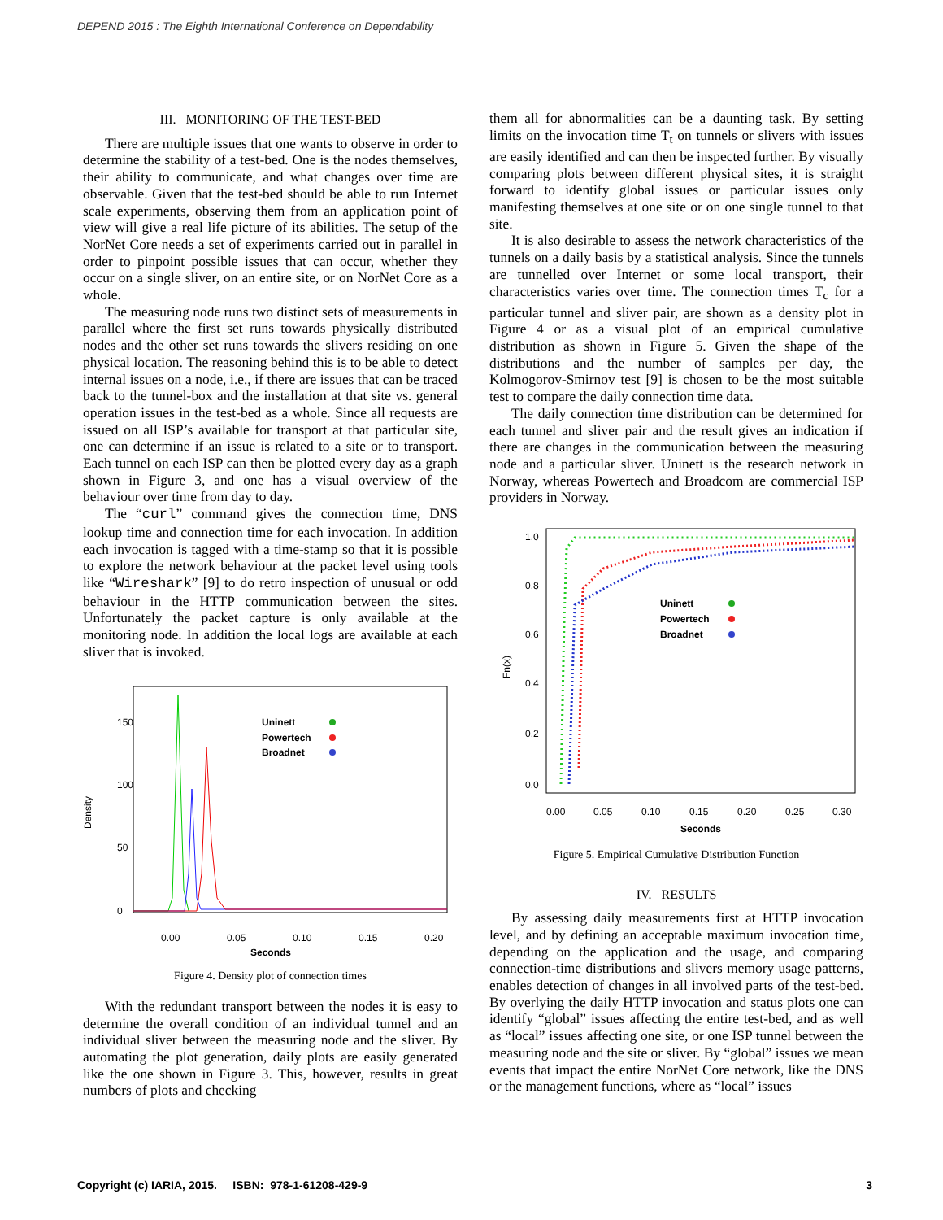DEPEND 2015 : The Eighth International Conference on Dependability
III. MONITORING OF THE TEST-BED
There are multiple issues that one wants to observe in order to determine the stability of a test-bed. One is the nodes themselves, their ability to communicate, and what changes over time are observable. Given that the test-bed should be able to run Internet scale experiments, observing them from an application point of view will give a real life picture of its abilities. The setup of the NorNet Core needs a set of experiments carried out in parallel in order to pinpoint possible issues that can occur, whether they occur on a single sliver, on an entire site, or on NorNet Core as a whole.
The measuring node runs two distinct sets of measurements in parallel where the first set runs towards physically distributed nodes and the other set runs towards the slivers residing on one physical location. The reasoning behind this is to be able to detect internal issues on a node, i.e., if there are issues that can be traced back to the tunnel-box and the installation at that site vs. general operation issues in the test-bed as a whole. Since all requests are issued on all ISP’s available for transport at that particular site, one can determine if an issue is related to a site or to transport. Each tunnel on each ISP can then be plotted every day as a graph shown in Figure 3, and one has a visual overview of the behaviour over time from day to day.
The “curl” command gives the connection time, DNS lookup time and connection time for each invocation. In addition each invocation is tagged with a time-stamp so that it is possible to explore the network behaviour at the packet level using tools like “Wireshark” [9] to do retro inspection of unusual or odd behaviour in the HTTP communication between the sites. Unfortunately the packet capture is only available at the monitoring node. In addition the local logs are available at each sliver that is invoked.
Density
0
50
100
150
Uninett
Powertech
Broadnet
0.00
0.05
0.10
0.15
0.20
Seconds
Figure 4. Density plot of connection times
With the redundant transport between the nodes it is easy to determine the overall condition of an individual tunnel and an individual sliver between the measuring node and the sliver. By automating the plot generation, daily plots are easily generated like the one shown in Figure 3. This, however, results in great numbers of plots and checking
them all for abnormalities can be a daunting task. By setting limits on the invocation time T<sub>t</sub> on tunnels or slivers with issues are easily identified and can then be inspected further. By visually comparing plots between different physical sites, it is straight forward to identify global issues or particular issues only manifesting themselves at one site or on one single tunnel to that site.
It is also desirable to assess the network characteristics of the tunnels on a daily basis by a statistical analysis. Since the tunnels are tunnelled over Internet or some local transport, their characteristics varies over time. The connection times T<sub>c</sub> for a particular tunnel and sliver pair, are shown as a density plot in Figure 4 or as a visual plot of an empirical cumulative distribution as shown in Figure 5. Given the shape of the distributions and the number of samples per day, the Kolmogorov-Smirnov test [9] is chosen to be the most suitable test to compare the daily connection time data.
The daily connection time distribution can be determined for each tunnel and sliver pair and the result gives an indication if there are changes in the communication between the measuring node and a particular sliver. Uninett is the research network in Norway, whereas Powertech and Broadcom are commercial ISP providers in Norway.
Fn(x)
0.0
0.2
0.4
0.6
0.8
1.0
Uninett
Powertech
Broadnet
0.00
0.05
0.10
0.15
0.20
0.25
0.30
Seconds
Figure 5. Empirical Cumulative Distribution Function
IV. RESULTS
By assessing daily measurements first at HTTP invocation level, and by defining an acceptable maximum invocation time, depending on the application and the usage, and comparing connection-time distributions and slivers memory usage patterns, enables detection of changes in all involved parts of the test-bed. By overlying the daily HTTP invocation and status plots one can identify “global” issues affecting the entire test-bed, and as well as “local” issues affecting one site, or one ISP tunnel between the measuring node and the site or sliver. By “global” issues we mean events that impact the entire NorNet Core network, like the DNS or the management functions, where as “local” issues
Copyright (c) IARIA, 2015. ISBN: 978-1-61208-429-9 3